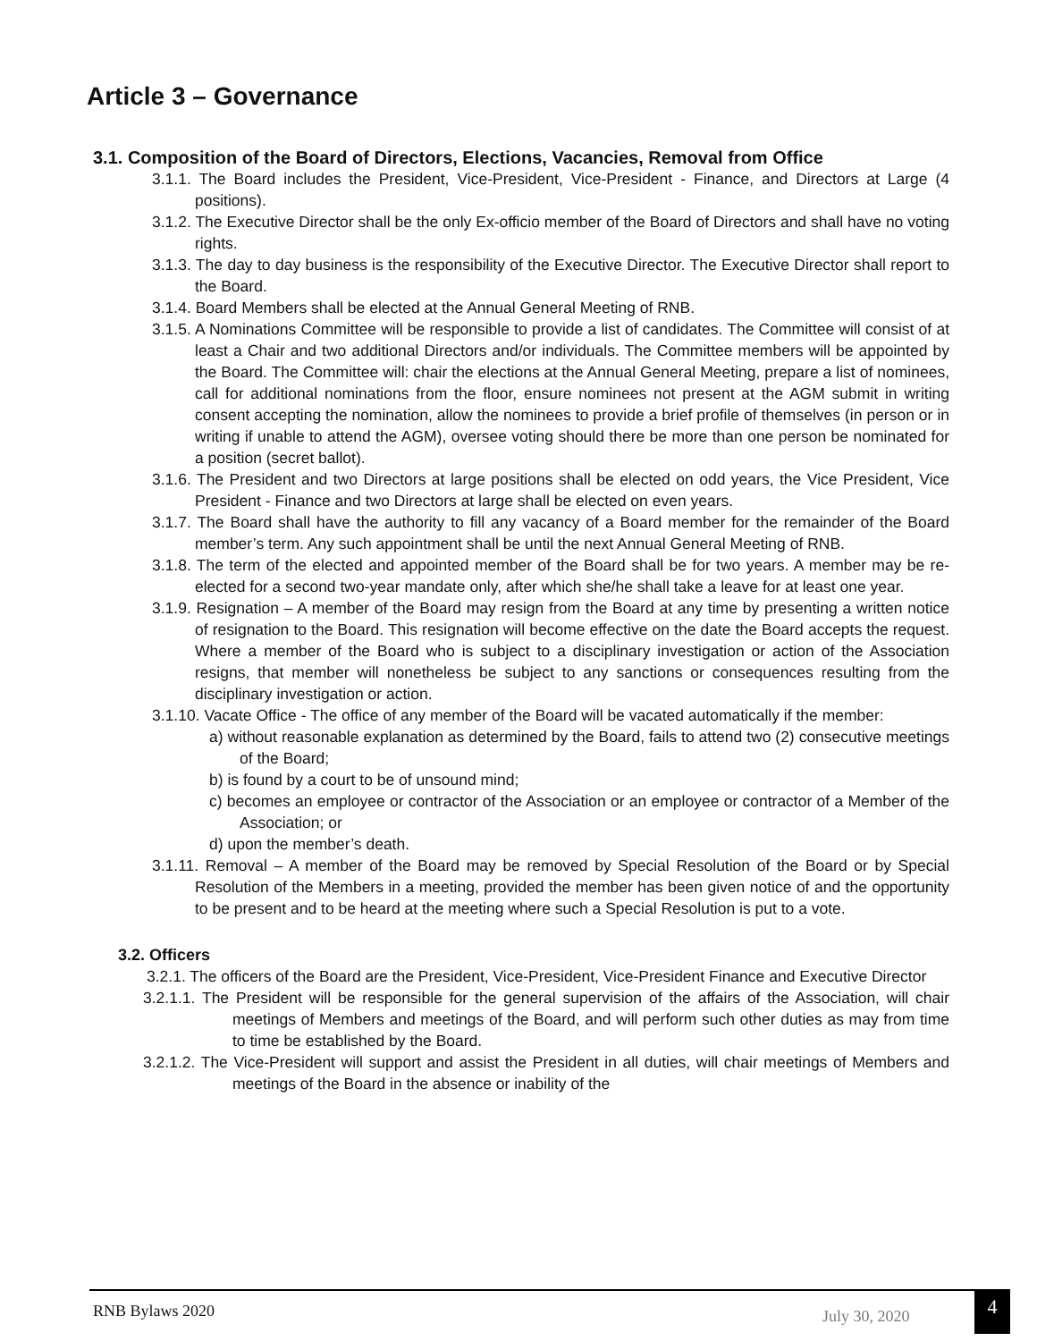Article 3 – Governance
3.1. Composition of the Board of Directors, Elections, Vacancies, Removal from Office
3.1.1. The Board includes the President, Vice-President, Vice-President - Finance, and Directors at Large (4 positions).
3.1.2. The Executive Director shall be the only Ex-officio member of the Board of Directors and shall have no voting rights.
3.1.3. The day to day business is the responsibility of the Executive Director. The Executive Director shall report to the Board.
3.1.4. Board Members shall be elected at the Annual General Meeting of RNB.
3.1.5. A Nominations Committee will be responsible to provide a list of candidates. The Committee will consist of at least a Chair and two additional Directors and/or individuals. The Committee members will be appointed by the Board. The Committee will: chair the elections at the Annual General Meeting, prepare a list of nominees, call for additional nominations from the floor, ensure nominees not present at the AGM submit in writing consent accepting the nomination, allow the nominees to provide a brief profile of themselves (in person or in writing if unable to attend the AGM), oversee voting should there be more than one person be nominated for a position (secret ballot).
3.1.6. The President and two Directors at large positions shall be elected on odd years, the Vice President, Vice President - Finance and two Directors at large shall be elected on even years.
3.1.7. The Board shall have the authority to fill any vacancy of a Board member for the remainder of the Board member’s term. Any such appointment shall be until the next Annual General Meeting of RNB.
3.1.8. The term of the elected and appointed member of the Board shall be for two years. A member may be re-elected for a second two-year mandate only, after which she/he shall take a leave for at least one year.
3.1.9. Resignation – A member of the Board may resign from the Board at any time by presenting a written notice of resignation to the Board. This resignation will become effective on the date the Board accepts the request. Where a member of the Board who is subject to a disciplinary investigation or action of the Association resigns, that member will nonetheless be subject to any sanctions or consequences resulting from the disciplinary investigation or action.
3.1.10. Vacate Office - The office of any member of the Board will be vacated automatically if the member:
a) without reasonable explanation as determined by the Board, fails to attend two (2) consecutive meetings of the Board;
b) is found by a court to be of unsound mind;
c) becomes an employee or contractor of the Association or an employee or contractor of a Member of the Association; or
d) upon the member’s death.
3.1.11. Removal – A member of the Board may be removed by Special Resolution of the Board or by Special Resolution of the Members in a meeting, provided the member has been given notice of and the opportunity to be present and to be heard at the meeting where such a Special Resolution is put to a vote.
3.2. Officers
3.2.1. The officers of the Board are the President, Vice-President, Vice-President Finance and Executive Director
3.2.1.1. The President will be responsible for the general supervision of the affairs of the Association, will chair meetings of Members and meetings of the Board, and will perform such other duties as may from time to time be established by the Board.
3.2.1.2. The Vice-President will support and assist the President in all duties, will chair meetings of Members and meetings of the Board in the absence or inability of the
RNB Bylaws 2020 July 30, 2020
4